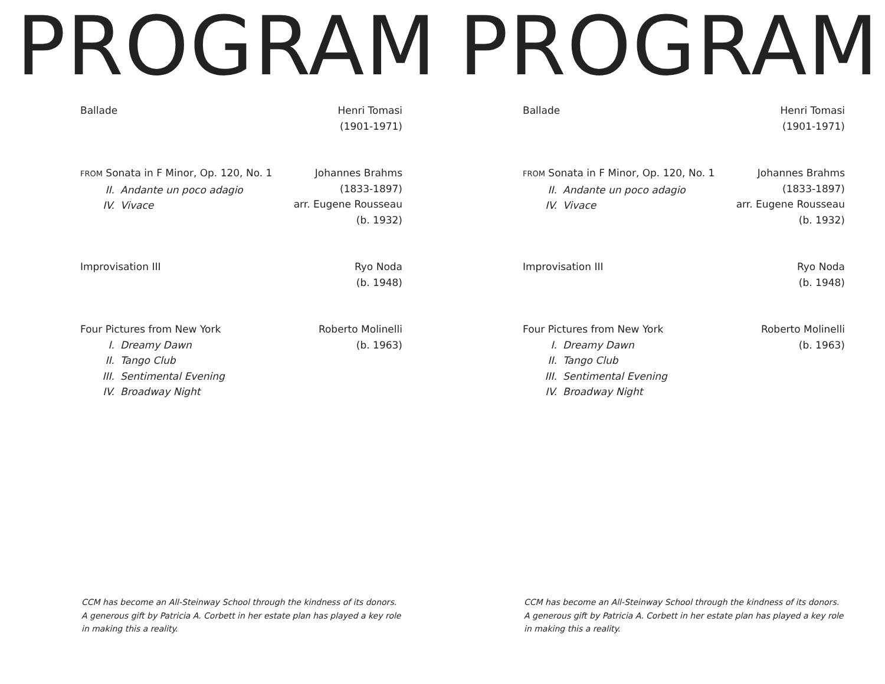PROGRAM
Ballade Henri Tomasi
(1901-1971)
FROM Sonata in F Minor, Op. 120, No. 1
II. Andante un poco adagio
IV. Vivace
Johannes Brahms
(1833-1897)
arr. Eugene Rousseau
(b. 1932)
Improvisation III Ryo Noda
(b. 1948)
Four Pictures from New York
I. Dreamy Dawn
II. Tango Club
III. Sentimental Evening
IV. Broadway Night
Roberto Molinelli
(b. 1963)
CCM has become an All-Steinway School through the kindness of its donors.
A generous gift by Patricia A. Corbett in her estate plan has played a key role
in making this a reality.
PROGRAM
Ballade Henri Tomasi
(1901-1971)
FROM Sonata in F Minor, Op. 120, No. 1
II. Andante un poco adagio
IV. Vivace
Johannes Brahms
(1833-1897)
arr. Eugene Rousseau
(b. 1932)
Improvisation III Ryo Noda
(b. 1948)
Four Pictures from New York
I. Dreamy Dawn
II. Tango Club
III. Sentimental Evening
IV. Broadway Night
Roberto Molinelli
(b. 1963)
CCM has become an All-Steinway School through the kindness of its donors.
A generous gift by Patricia A. Corbett in her estate plan has played a key role
in making this a reality.